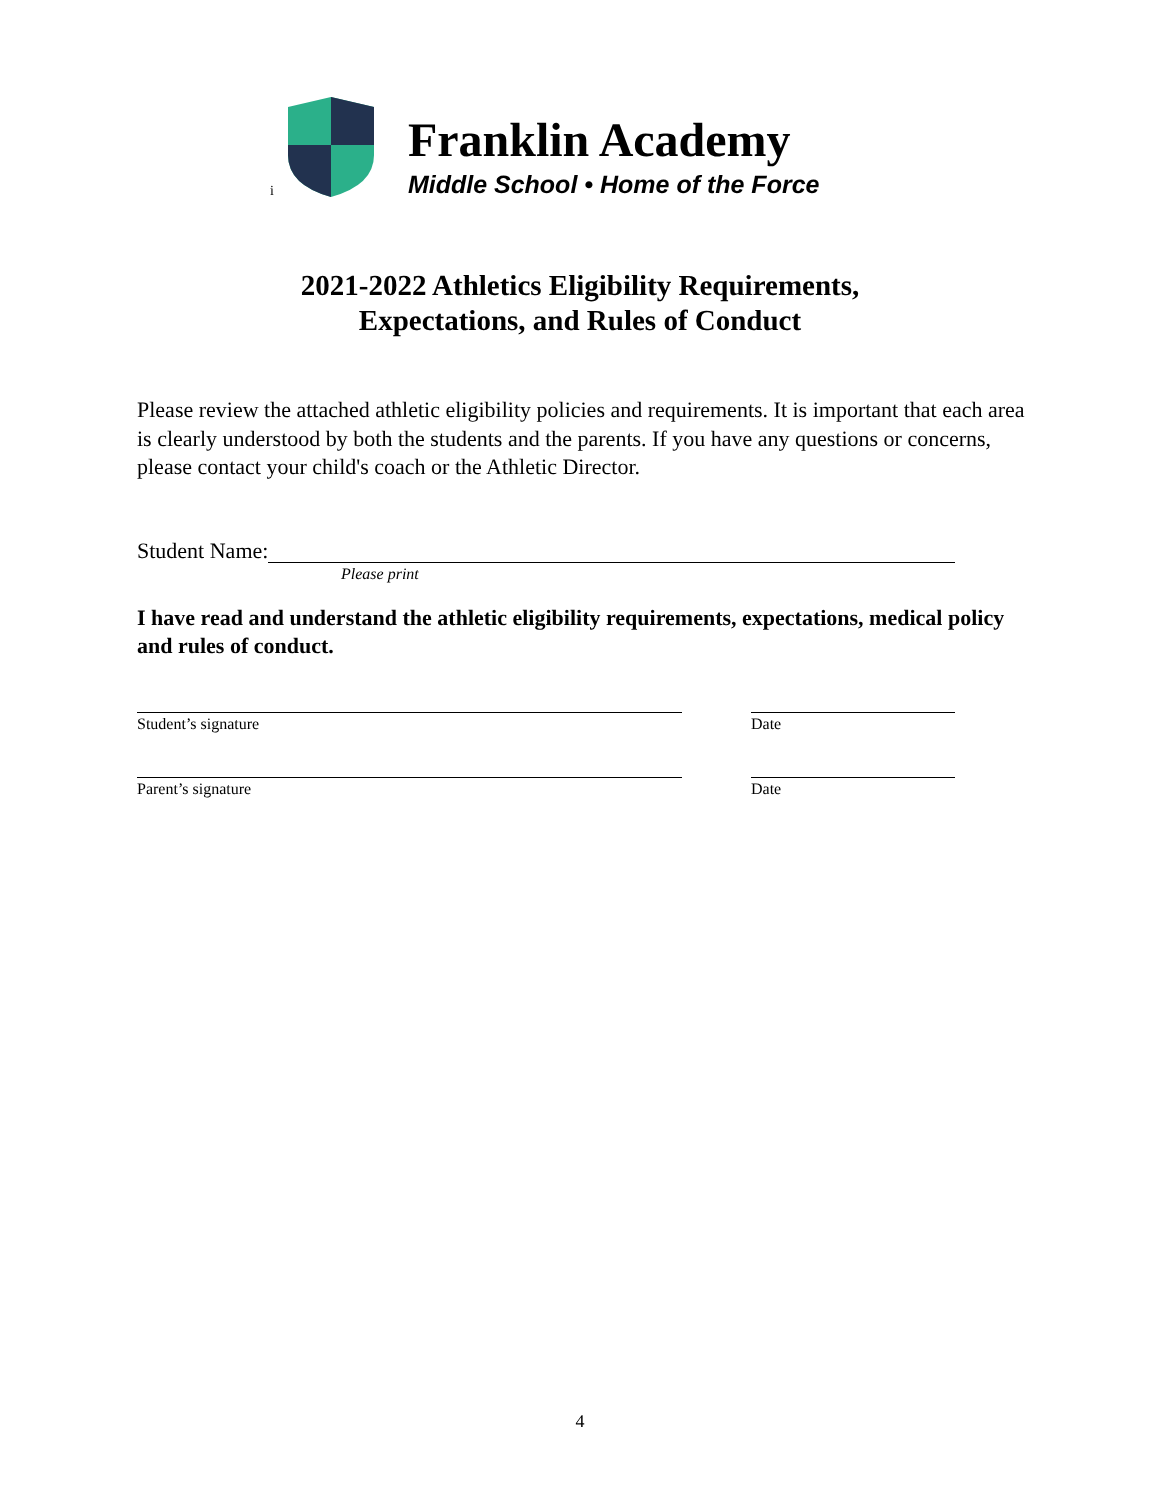i
Franklin Academy
Middle School • Home of the Force
2021-2022 Athletics Eligibility Requirements,
Expectations, and Rules of Conduct
Please review the attached athletic eligibility policies and requirements. It is important that each area is clearly understood by both the students and the parents. If you have any questions or concerns, please contact your child's coach or the Athletic Director.
Student Name:
Please print
I have read and understand the athletic eligibility requirements, expectations, medical policy and rules of conduct.
Student’s signature Date
Parent’s signature Date
4